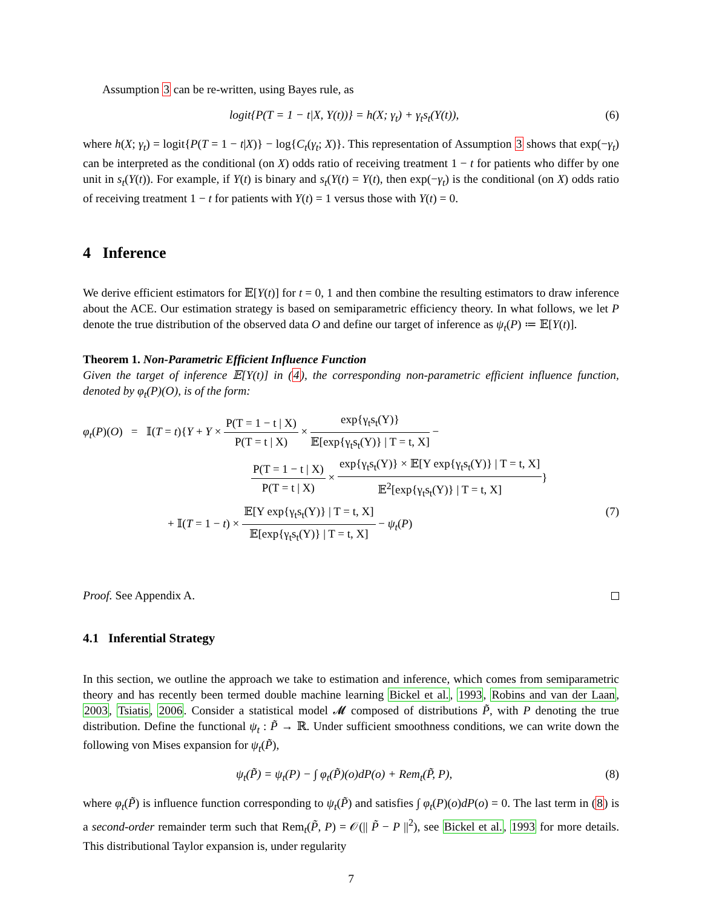Assumption 3 can be re-written, using Bayes rule, as
logit{P(T = 1 − t|X, Y(t))} = h(X; γ<sub>t</sub>) + γ<sub>t</sub>s<sub>t</sub>(Y(t)), (6)
where h(X; γ<sub>t</sub>) = logit{P(T = 1 − t|X)} − log{C<sub>t</sub>(γ<sub>t</sub>; X)}. This representation of Assumption 3 shows that exp(−γ<sub>t</sub>) can be interpreted as the conditional (on X) odds ratio of receiving treatment 1 − t for patients who differ by one unit in s<sub>t</sub>(Y(t)). For example, if Y(t) is binary and s<sub>t</sub>(Y(t) = Y(t), then exp(−γ<sub>t</sub>) is the conditional (on X) odds ratio of receiving treatment 1 − t for patients with Y(t) = 1 versus those with Y(t) = 0.
4 Inference
We derive efficient estimators for 𝔼[Y(t)] for t = 0, 1 and then combine the resulting estimators to draw inference about the ACE. Our estimation strategy is based on semiparametric efficiency theory. In what follows, we let P denote the true distribution of the observed data O and define our target of inference as ψ<sub>t</sub>(P) ≔ 𝔼[Y(t)].
Theorem 1. Non-Parametric Efficient Influence Function
Given the target of inference 𝔼[Y(t)] in (4), the corresponding non-parametric efficient influence function, denoted by φ<sub>t</sub>(P)(O), is of the form:
φ<sub>t</sub>(P)(O) = 𝕀(T = t){Y + Y × P(T = 1 − t | X) P(T = t | X) × exp{γ<sub>t</sub>s<sub>t</sub>(Y)} 𝔼[exp{γ<sub>t</sub>s<sub>t</sub>(Y)} | T = t, X] −
P(T = 1 − t | X) P(T = t | X) × exp{γ<sub>t</sub>s<sub>t</sub>(Y)} × 𝔼[Y exp{γ<sub>t</sub>s<sub>t</sub>(Y)} | T = t, X] 𝔼<sup>2</sup>[exp{γ<sub>t</sub>s<sub>t</sub>(Y)} | T = t, X]}
+ 𝕀(T = 1 − t) × 𝔼[Y exp{γ<sub>t</sub>s<sub>t</sub>(Y)} | T = t, X] 𝔼[exp{γ<sub>t</sub>s<sub>t</sub>(Y)} | T = t, X] − ψ<sub>t</sub>(P) (7)
Proof. See Appendix A.
4.1 Inferential Strategy
In this section, we outline the approach we take to estimation and inference, which comes from semiparametric theory and has recently been termed double machine learning Bickel et al., 1993, Robins and van der Laan, 2003, Tsiatis, 2006. Consider a statistical model 𝓜 composed of distributions P̃, with P denoting the true distribution. Define the functional ψ<sub>t</sub> : P̃ → ℝ. Under sufficient smoothness conditions, we can write down the following von Mises expansion for ψ<sub>t</sub>(P̃),
ψ<sub>t</sub>(P̃) = ψ<sub>t</sub>(P) − ∫ φ<sub>t</sub>(P̃)(o)dP(o) + Rem<sub>t</sub>(P̃, P), (8)
where φ<sub>t</sub>(P̃) is influence function corresponding to ψ<sub>t</sub>(P̃) and satisfies ∫ φ<sub>t</sub>(P)(o)dP(o) = 0. The last term in (8) is a second-order remainder term such that Rem<sub>t</sub>(P̃, P) = 𝒪(|| P̃ − P ||<sup>2</sup>), see Bickel et al., 1993 for more details. This distributional Taylor expansion is, under regularity
7